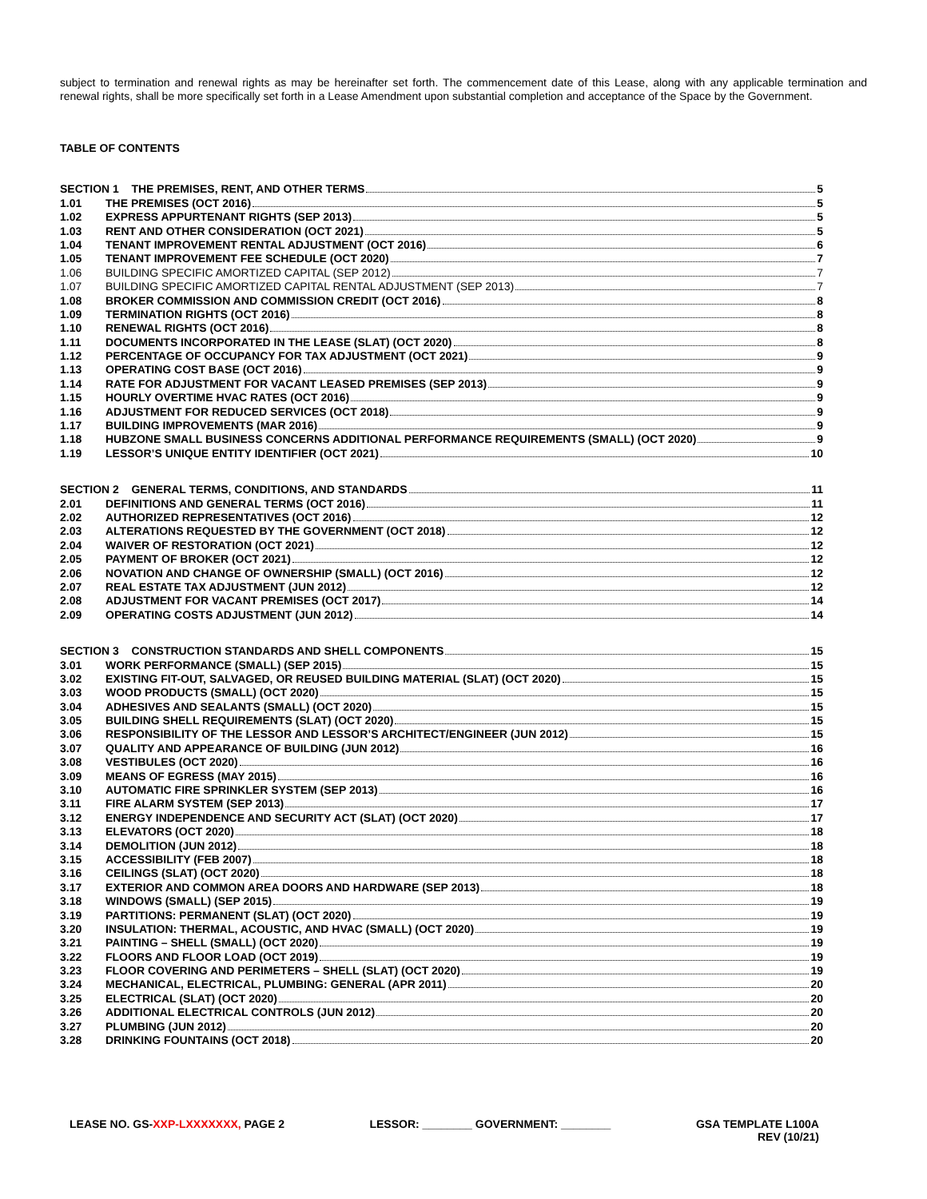subject to termination and renewal rights as may be hereinafter set forth. The commencement date of this Lease, along with any applicable termination and renewal rights, shall be more specifically set forth in a Lease Amendment upon substantial completion and acceptance of the Space by the Government.
TABLE OF CONTENTS
| SECTION 1 THE PREMISES, RENT, AND OTHER TERMS 5 | |
| 1.01 | THE PREMISES (OCT 2016) 5 |
| 1.02 | EXPRESS APPURTENANT RIGHTS (SEP 2013) 5 |
| 1.03 | RENT AND OTHER CONSIDERATION (OCT 2021) 5 |
| 1.04 | TENANT IMPROVEMENT RENTAL ADJUSTMENT (OCT 2016) 6 |
| 1.05 | TENANT IMPROVEMENT FEE SCHEDULE (OCT 2020) 7 |
| 1.06 | BUILDING SPECIFIC AMORTIZED CAPITAL (SEP 2012) 7 |
| 1.07 | BUILDING SPECIFIC AMORTIZED CAPITAL RENTAL ADJUSTMENT (SEP 2013) 7 |
| 1.08 | BROKER COMMISSION AND COMMISSION CREDIT (OCT 2016) 8 |
| 1.09 | TERMINATION RIGHTS (OCT 2016) 8 |
| 1.10 | RENEWAL RIGHTS (OCT 2016) 8 |
| 1.11 | DOCUMENTS INCORPORATED IN THE LEASE (SLAT) (OCT 2020) 8 |
| 1.12 | PERCENTAGE OF OCCUPANCY FOR TAX ADJUSTMENT (OCT 2021) 9 |
| 1.13 | OPERATING COST BASE (OCT 2016) 9 |
| 1.14 | RATE FOR ADJUSTMENT FOR VACANT LEASED PREMISES (SEP 2013) 9 |
| 1.15 | HOURLY OVERTIME HVAC RATES (OCT 2016) 9 |
| 1.16 | ADJUSTMENT FOR REDUCED SERVICES (OCT 2018) 9 |
| 1.17 | BUILDING IMPROVEMENTS (MAR 2016) 9 |
| 1.18 | HUBZONE SMALL BUSINESS CONCERNS ADDITIONAL PERFORMANCE REQUIREMENTS (SMALL) (OCT 2020) 9 |
| 1.19 | LESSOR’S UNIQUE ENTITY IDENTIFIER (OCT 2021) 10 |
| SECTION 2 GENERAL TERMS, CONDITIONS, AND STANDARDS 11 | |
| 2.01 | DEFINITIONS AND GENERAL TERMS (OCT 2016) 11 |
| 2.02 | AUTHORIZED REPRESENTATIVES (OCT 2016) 12 |
| 2.03 | ALTERATIONS REQUESTED BY THE GOVERNMENT (OCT 2018) 12 |
| 2.04 | WAIVER OF RESTORATION (OCT 2021) 12 |
| 2.05 | PAYMENT OF BROKER (OCT 2021) 12 |
| 2.06 | NOVATION AND CHANGE OF OWNERSHIP (SMALL) (OCT 2016) 12 |
| 2.07 | REAL ESTATE TAX ADJUSTMENT (JUN 2012) 12 |
| 2.08 | ADJUSTMENT FOR VACANT PREMISES (OCT 2017) 14 |
| 2.09 | OPERATING COSTS ADJUSTMENT (JUN 2012) 14 |
| SECTION 3 CONSTRUCTION STANDARDS AND SHELL COMPONENTS 15 | |
| 3.01 | WORK PERFORMANCE (SMALL) (SEP 2015) 15 |
| 3.02 | EXISTING FIT-OUT, SALVAGED, OR REUSED BUILDING MATERIAL (SLAT) (OCT 2020) 15 |
| 3.03 | WOOD PRODUCTS (SMALL) (OCT 2020) 15 |
| 3.04 | ADHESIVES AND SEALANTS (SMALL) (OCT 2020) 15 |
| 3.05 | BUILDING SHELL REQUIREMENTS (SLAT) (OCT 2020) 15 |
| 3.06 | RESPONSIBILITY OF THE LESSOR AND LESSOR’S ARCHITECT/ENGINEER (JUN 2012) 15 |
| 3.07 | QUALITY AND APPEARANCE OF BUILDING (JUN 2012) 16 |
| 3.08 | VESTIBULES (OCT 2020) 16 |
| 3.09 | MEANS OF EGRESS (MAY 2015) 16 |
| 3.10 | AUTOMATIC FIRE SPRINKLER SYSTEM (SEP 2013) 16 |
| 3.11 | FIRE ALARM SYSTEM (SEP 2013) 17 |
| 3.12 | ENERGY INDEPENDENCE AND SECURITY ACT (SLAT) (OCT 2020) 17 |
| 3.13 | ELEVATORS (OCT 2020) 18 |
| 3.14 | DEMOLITION (JUN 2012) 18 |
| 3.15 | ACCESSIBILITY (FEB 2007) 18 |
| 3.16 | CEILINGS (SLAT) (OCT 2020) 18 |
| 3.17 | EXTERIOR AND COMMON AREA DOORS AND HARDWARE (SEP 2013) 18 |
| 3.18 | WINDOWS (SMALL) (SEP 2015) 19 |
| 3.19 | PARTITIONS: PERMANENT (SLAT) (OCT 2020) 19 |
| 3.20 | INSULATION: THERMAL, ACOUSTIC, AND HVAC (SMALL) (OCT 2020) 19 |
| 3.21 | PAINTING – SHELL (SMALL) (OCT 2020) 19 |
| 3.22 | FLOORS AND FLOOR LOAD (OCT 2019) 19 |
| 3.23 | FLOOR COVERING AND PERIMETERS – SHELL (SLAT) (OCT 2020) 19 |
| 3.24 | MECHANICAL, ELECTRICAL, PLUMBING: GENERAL (APR 2011) 20 |
| 3.25 | ELECTRICAL (SLAT) (OCT 2020) 20 |
| 3.26 | ADDITIONAL ELECTRICAL CONTROLS (JUN 2012) 20 |
| 3.27 | PLUMBING (JUN 2012) 20 |
| 3.28 | DRINKING FOUNTAINS (OCT 2018) 20 |
LEASE NO. GS-XXP-LXXXXXXX, PAGE 2
LESSOR: ________ GOVERNMENT: ________
GSA TEMPLATE L100A
REV (10/21)